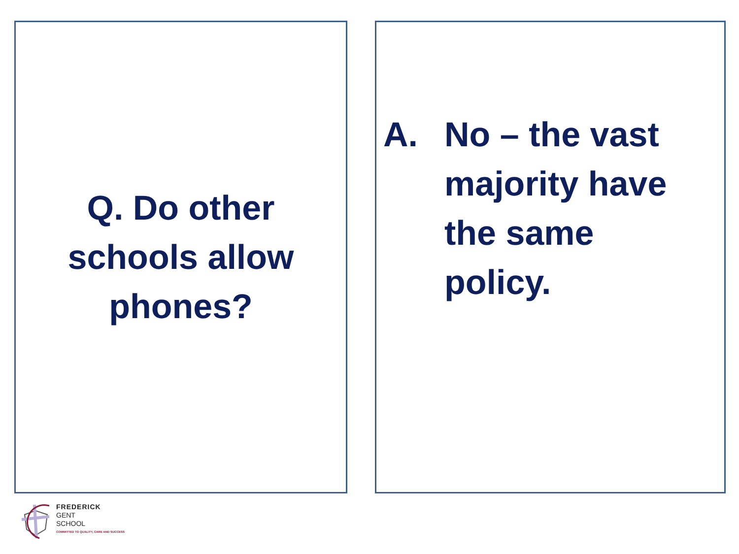Q. Do other
schools allow
phones?
A. No – the vast majority have the same policy.
FREDERICK
GENT
SCHOOL
COMMITTED TO QUALITY, CARE AND SUCCESS